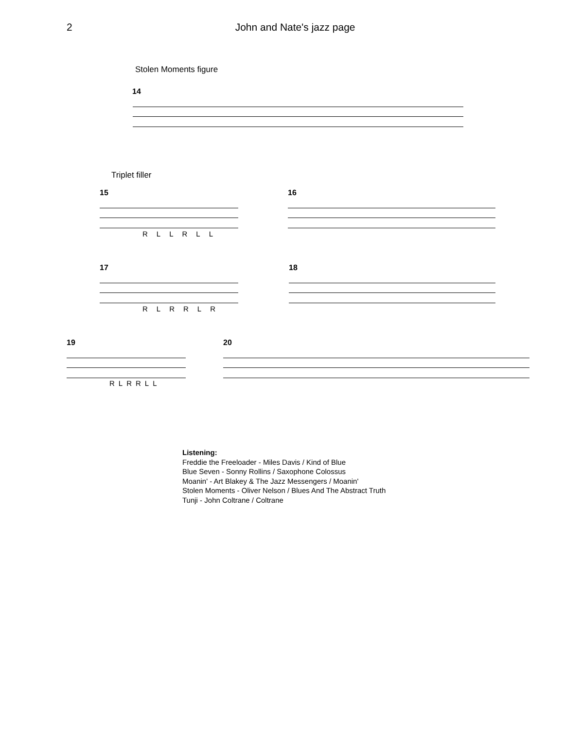2 John and Nate's jazz page
Stolen Moments figure
14
Triplet filler
15
RLLRLL
16
17
RLRRLR
18
19
RLRRLL
20
Listening:
Freddie the Freeloader - Miles Davis / Kind of Blue
Blue Seven - Sonny Rollins / Saxophone Colossus
Moanin' - Art Blakey & The Jazz Messengers / Moanin'
Stolen Moments - Oliver Nelson / Blues And The Abstract Truth
Tunji - John Coltrane / Coltrane